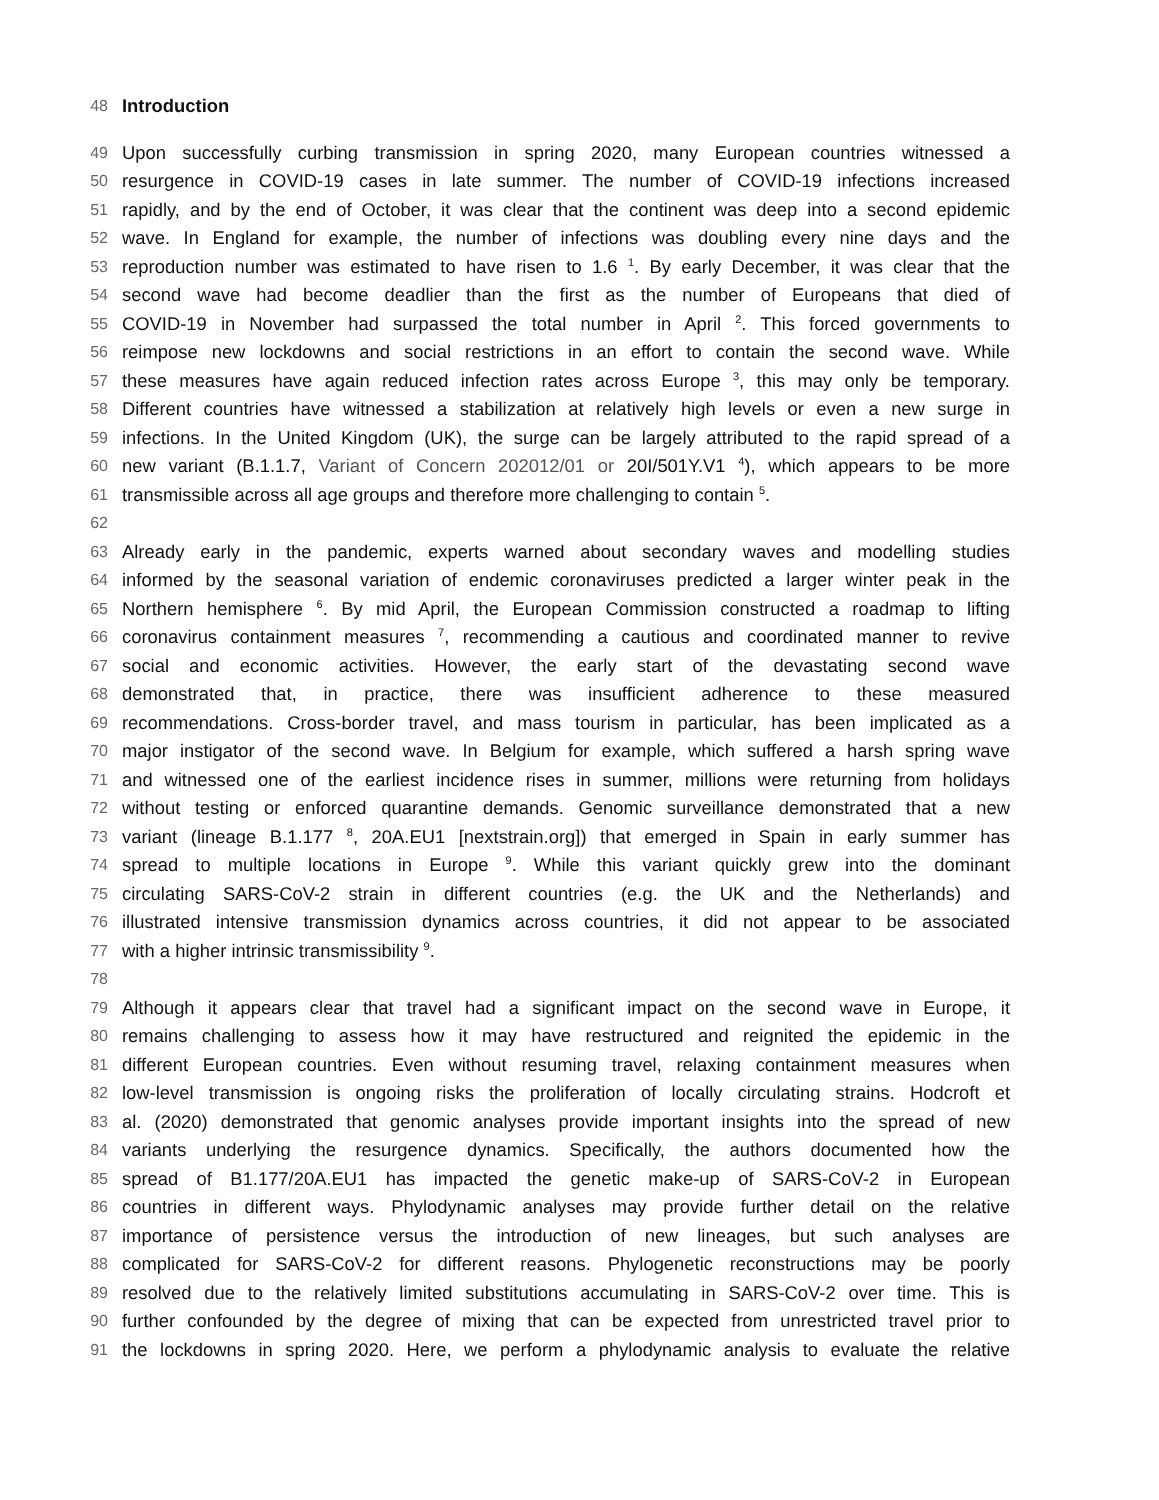48 Introduction
49 Upon successfully curbing transmission in spring 2020, many European countries witnessed a
50 resurgence in COVID-19 cases in late summer. The number of COVID-19 infections increased
51 rapidly, and by the end of October, it was clear that the continent was deep into a second epidemic
52 wave. In England for example, the number of infections was doubling every nine days and the
53 reproduction number was estimated to have risen to 1.6 <sup>1</sup>. By early December, it was clear that the
54 second wave had become deadlier than the first as the number of Europeans that died of
55 COVID-19 in November had surpassed the total number in April <sup>2</sup>. This forced governments to
56 reimpose new lockdowns and social restrictions in an effort to contain the second wave. While
57 these measures have again reduced infection rates across Europe <sup>3</sup>, this may only be temporary.
58 Different countries have witnessed a stabilization at relatively high levels or even a new surge in
59 infections. In the United Kingdom (UK), the surge can be largely attributed to the rapid spread of a
60 new variant (B.1.1.7, Variant of Concern 202012/01 or 20I/501Y.V1 <sup>4</sup>), which appears to be more
61 transmissible across all age groups and therefore more challenging to contain <sup>5</sup>.
62
63 Already early in the pandemic, experts warned about secondary waves and modelling studies
64 informed by the seasonal variation of endemic coronaviruses predicted a larger winter peak in the
65 Northern hemisphere <sup>6</sup>. By mid April, the European Commission constructed a roadmap to lifting
66 coronavirus containment measures <sup>7</sup>, recommending a cautious and coordinated manner to revive
67 social and economic activities. However, the early start of the devastating second wave
68 demonstrated that, in practice, there was insufficient adherence to these measured
69 recommendations. Cross-border travel, and mass tourism in particular, has been implicated as a
70 major instigator of the second wave. In Belgium for example, which suffered a harsh spring wave
71 and witnessed one of the earliest incidence rises in summer, millions were returning from holidays
72 without testing or enforced quarantine demands. Genomic surveillance demonstrated that a new
73 variant (lineage B.1.177 <sup>8</sup>, 20A.EU1 [nextstrain.org]) that emerged in Spain in early summer has
74 spread to multiple locations in Europe <sup>9</sup>. While this variant quickly grew into the dominant
75 circulating SARS-CoV-2 strain in different countries (e.g. the UK and the Netherlands) and
76 illustrated intensive transmission dynamics across countries, it did not appear to be associated
77 with a higher intrinsic transmissibility <sup>9</sup>.
78
79 Although it appears clear that travel had a significant impact on the second wave in Europe, it
80 remains challenging to assess how it may have restructured and reignited the epidemic in the
81 different European countries. Even without resuming travel, relaxing containment measures when
82 low-level transmission is ongoing risks the proliferation of locally circulating strains. Hodcroft et
83 al. (2020) demonstrated that genomic analyses provide important insights into the spread of new
84 variants underlying the resurgence dynamics. Specifically, the authors documented how the
85 spread of B1.177/20A.EU1 has impacted the genetic make-up of SARS-CoV-2 in European
86 countries in different ways. Phylodynamic analyses may provide further detail on the relative
87 importance of persistence versus the introduction of new lineages, but such analyses are
88 complicated for SARS-CoV-2 for different reasons. Phylogenetic reconstructions may be poorly
89 resolved due to the relatively limited substitutions accumulating in SARS-CoV-2 over time. This is
90 further confounded by the degree of mixing that can be expected from unrestricted travel prior to
91 the lockdowns in spring 2020. Here, we perform a phylodynamic analysis to evaluate the relative